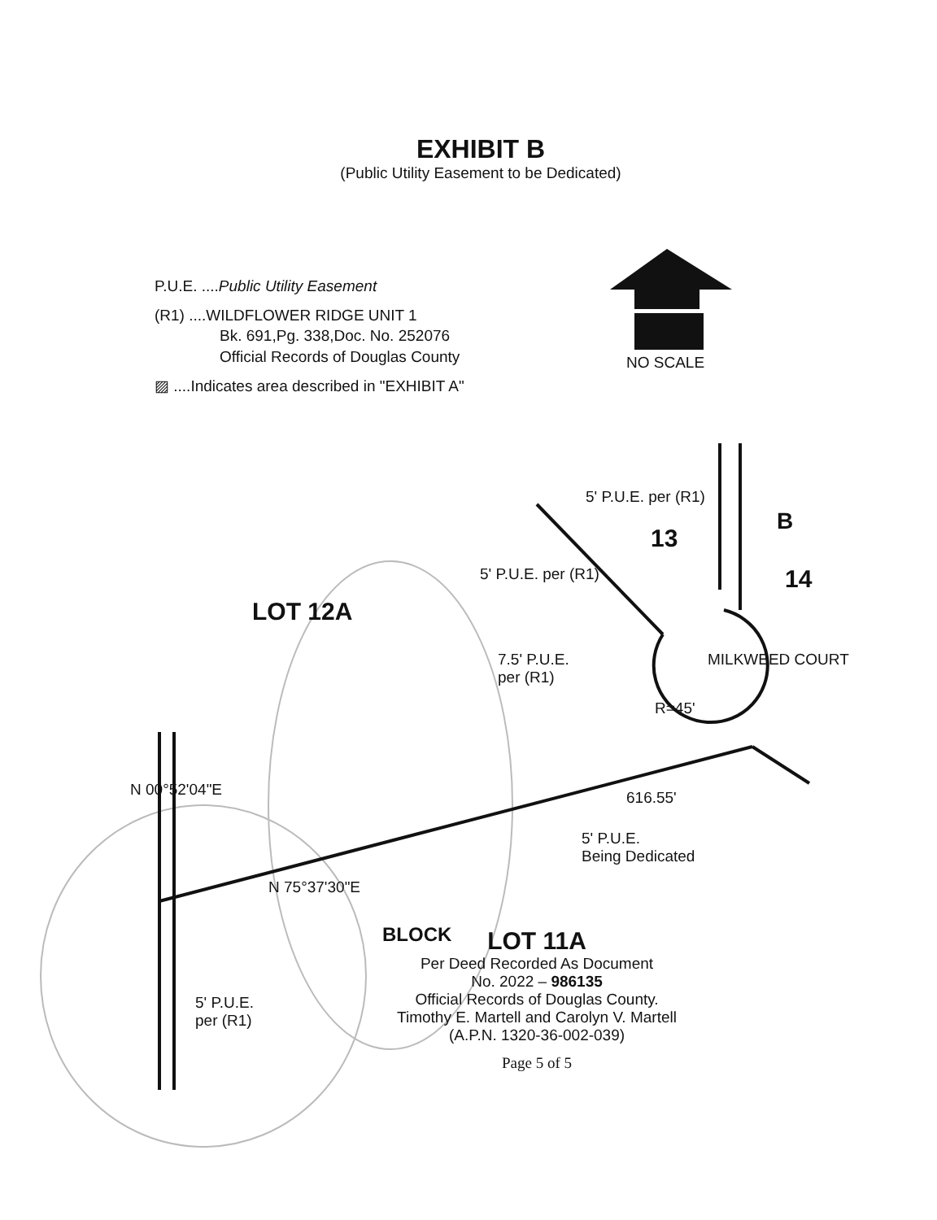EXHIBIT B
(Public Utility Easement to be Dedicated)
P.U.E. ....Public Utility Easement
(R1) ....WILDFLOWER RIDGE UNIT 1
Bk. 691,Pg. 338,Doc. No. 252076
Official Records of Douglas County
▨ ....Indicates area described in "EXHIBIT A"
NO SCALE
5' P.U.E. per (R1)
13
B
14
5' P.U.E. per (R1)
LOT 12A
7.5' P.U.E.
per (R1)
R=45'
MILKWEED COURT
616.55'
N 00°52'04"E
5' P.U.E.
Being Dedicated
N 75°37'30"E
BLOCK
5' P.U.E.
per (R1)
LOT 11A
Per Deed Recorded As Document
No. 2022 – 986135
Official Records of Douglas County.
Timothy E. Martell and Carolyn V. Martell
(A.P.N. 1320-36-002-039)
Page 5 of 5